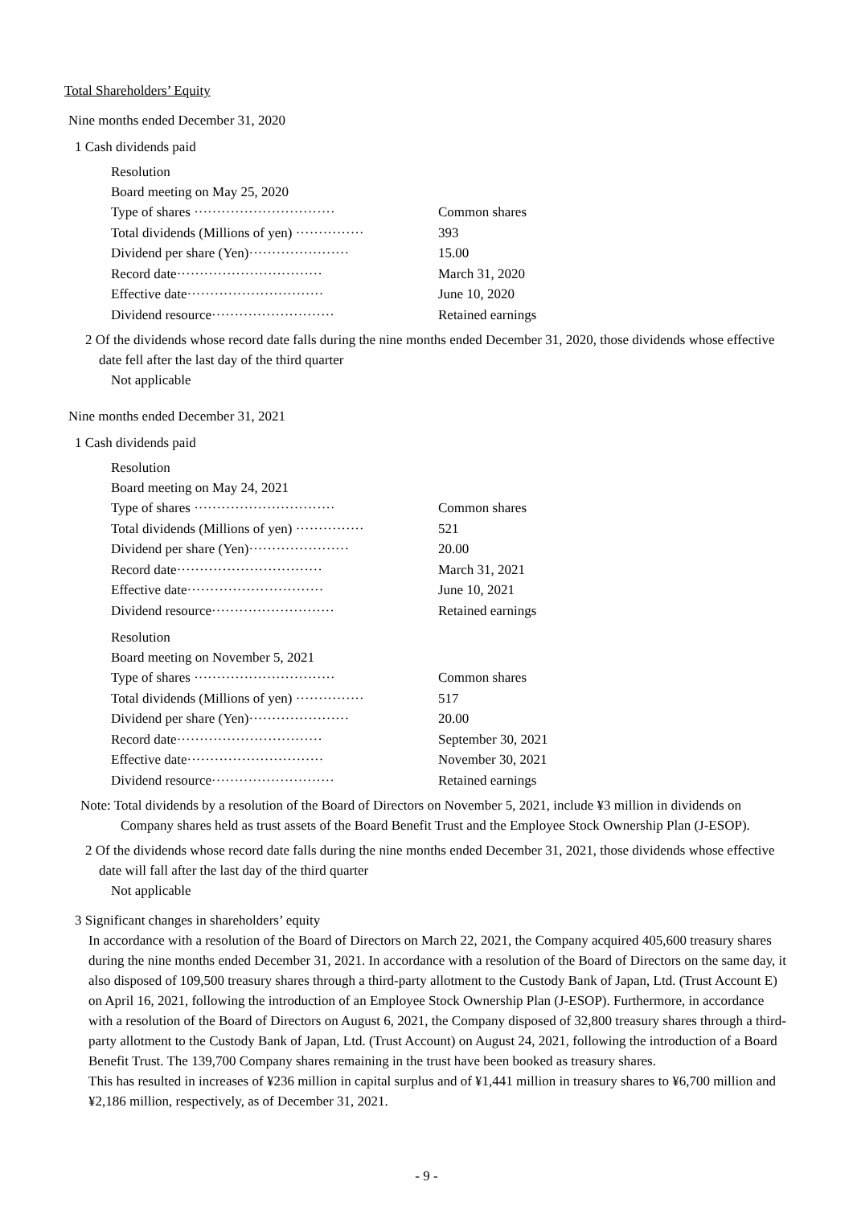Total Shareholders’ Equity
Nine months ended December 31, 2020
1 Cash dividends paid
Resolution
Board meeting on May 25, 2020
| Type of shares ······························· | Common shares |
| Total dividends (Millions of yen) ··············· | 393 |
| Dividend per share (Yen)······················ | 15.00 |
| Record date································ | March 31, 2020 |
| Effective date······························ | June 10, 2020 |
| Dividend resource··························· | Retained earnings |
2 Of the dividends whose record date falls during the nine months ended December 31, 2020, those dividends whose effective date fell after the last day of the third quarter
Not applicable
Nine months ended December 31, 2021
1 Cash dividends paid
Resolution
Board meeting on May 24, 2021
| Type of shares ······························· | Common shares |
| Total dividends (Millions of yen) ··············· | 521 |
| Dividend per share (Yen)······················ | 20.00 |
| Record date································ | March 31, 2021 |
| Effective date······························ | June 10, 2021 |
| Dividend resource··························· | Retained earnings |
Resolution
Board meeting on November 5, 2021
| Type of shares ······························· | Common shares |
| Total dividends (Millions of yen) ··············· | 517 |
| Dividend per share (Yen)······················ | 20.00 |
| Record date································ | September 30, 2021 |
| Effective date······························ | November 30, 2021 |
| Dividend resource··························· | Retained earnings |
Note: Total dividends by a resolution of the Board of Directors on November 5, 2021, include ¥3 million in dividends on Company shares held as trust assets of the Board Benefit Trust and the Employee Stock Ownership Plan (J-ESOP).
2 Of the dividends whose record date falls during the nine months ended December 31, 2021, those dividends whose effective date will fall after the last day of the third quarter
Not applicable
3 Significant changes in shareholders’ equity
In accordance with a resolution of the Board of Directors on March 22, 2021, the Company acquired 405,600 treasury shares during the nine months ended December 31, 2021. In accordance with a resolution of the Board of Directors on the same day, it also disposed of 109,500 treasury shares through a third-party allotment to the Custody Bank of Japan, Ltd. (Trust Account E) on April 16, 2021, following the introduction of an Employee Stock Ownership Plan (J-ESOP). Furthermore, in accordance with a resolution of the Board of Directors on August 6, 2021, the Company disposed of 32,800 treasury shares through a third-party allotment to the Custody Bank of Japan, Ltd. (Trust Account) on August 24, 2021, following the introduction of a Board Benefit Trust. The 139,700 Company shares remaining in the trust have been booked as treasury shares.
This has resulted in increases of ¥236 million in capital surplus and of ¥1,441 million in treasury shares to ¥6,700 million and ¥2,186 million, respectively, as of December 31, 2021.
- 9 -